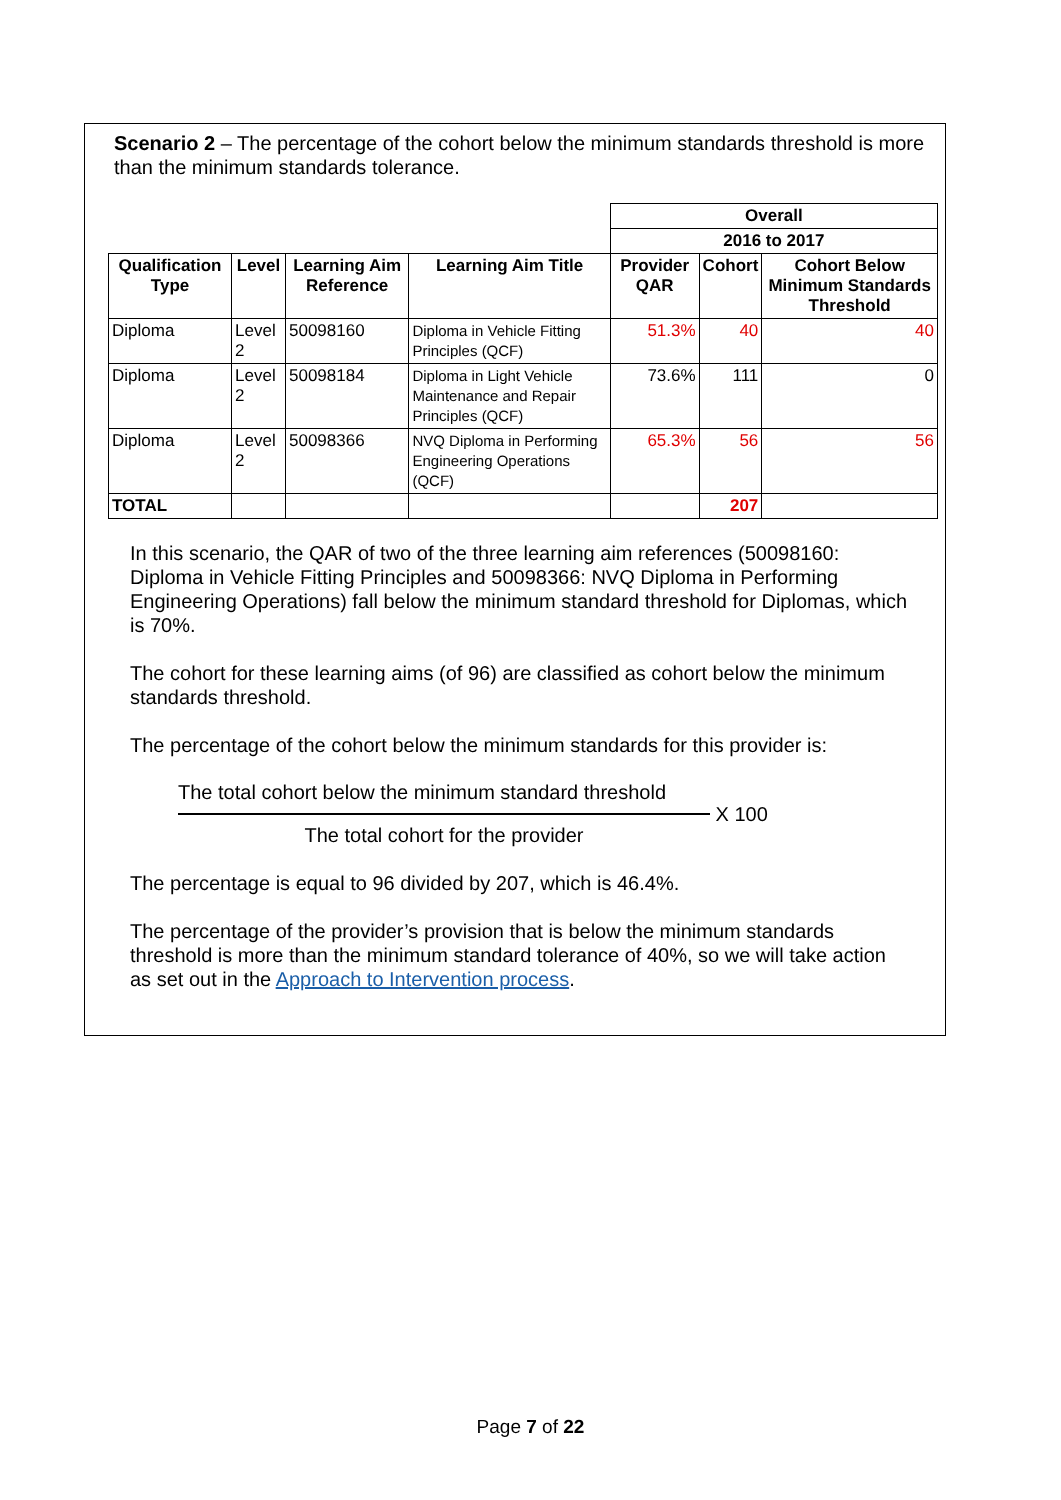Scenario 2 – The percentage of the cohort below the minimum standards threshold is more than the minimum standards tolerance.
| | | | | Overall | | |
| | | | | 2016 to 2017 | | |
| Qualification Type | Level | Learning Aim Reference | Learning Aim Title | Provider QAR | Cohort | Cohort Below Minimum Standards Threshold |
| Diploma | Level 2 | 50098160 | Diploma in Vehicle Fitting Principles (QCF) | 51.3% | 40 | 40 |
| Diploma | Level 2 | 50098184 | Diploma in Light Vehicle Maintenance and Repair Principles (QCF) | 73.6% | 111 | 0 |
| Diploma | Level 2 | 50098366 | NVQ Diploma in Performing Engineering Operations (QCF) | 65.3% | 56 | 56 |
| TOTAL | | | | | 207 | |
In this scenario, the QAR of two of the three learning aim references (50098160: Diploma in Vehicle Fitting Principles and 50098366: NVQ Diploma in Performing Engineering Operations) fall below the minimum standard threshold for Diplomas, which is 70%.
The cohort for these learning aims (of 96) are classified as cohort below the minimum standards threshold.
The percentage of the cohort below the minimum standards for this provider is:
The total cohort below the minimum standard threshold
The total cohort for the provider
X 100
The percentage is equal to 96 divided by 207, which is 46.4%.
The percentage of the provider’s provision that is below the minimum standards threshold is more than the minimum standard tolerance of 40%, so we will take action as set out in the Approach to Intervention process.
Page 7 of 22